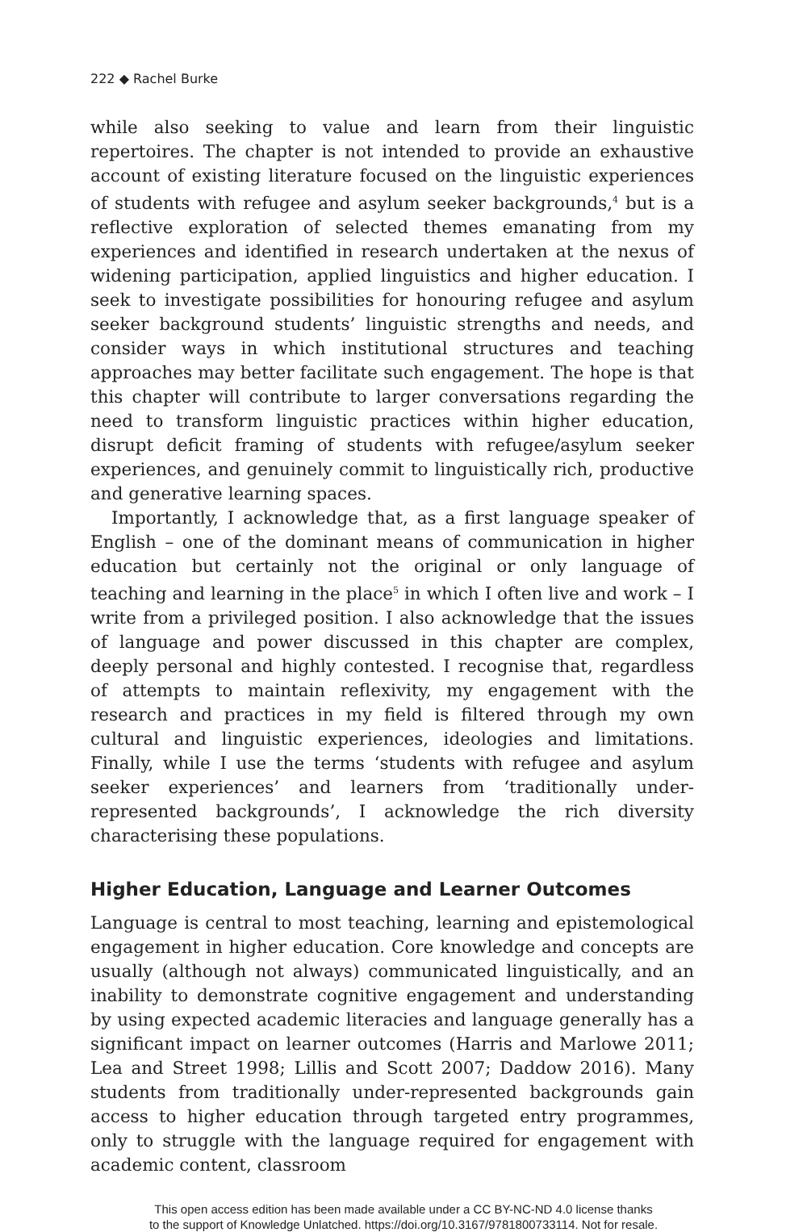222 ◆ Rachel Burke
while also seeking to value and learn from their linguistic repertoires. The chapter is not intended to provide an exhaustive account of existing literature focused on the linguistic experiences of students with refugee and asylum seeker backgrounds,<sup>4</sup> but is a reflective exploration of selected themes emanating from my experiences and identified in research undertaken at the nexus of widening participation, applied linguistics and higher education. I seek to investigate possibilities for honouring refugee and asylum seeker background students’ linguistic strengths and needs, and consider ways in which institutional structures and teaching approaches may better facilitate such engagement. The hope is that this chapter will contribute to larger conversations regarding the need to transform linguistic practices within higher education, disrupt deficit framing of students with refugee/asylum seeker experiences, and genuinely commit to linguistically rich, productive and generative learning spaces.
Importantly, I acknowledge that, as a first language speaker of English – one of the dominant means of communication in higher education but certainly not the original or only language of teaching and learning in the place<sup>5</sup> in which I often live and work – I write from a privileged position. I also acknowledge that the issues of language and power discussed in this chapter are complex, deeply personal and highly contested. I recognise that, regardless of attempts to maintain reflexivity, my engagement with the research and practices in my field is filtered through my own cultural and linguistic experiences, ideologies and limitations. Finally, while I use the terms ‘students with refugee and asylum seeker experiences’ and learners from ‘traditionally under-represented backgrounds’, I acknowledge the rich diversity characterising these populations.
Higher Education, Language and Learner Outcomes
Language is central to most teaching, learning and epistemological engagement in higher education. Core knowledge and concepts are usually (although not always) communicated linguistically, and an inability to demonstrate cognitive engagement and understanding by using expected academic literacies and language generally has a significant impact on learner outcomes (Harris and Marlowe 2011; Lea and Street 1998; Lillis and Scott 2007; Daddow 2016). Many students from traditionally under-represented backgrounds gain access to higher education through targeted entry programmes, only to struggle with the language required for engagement with academic content, classroom
This open access edition has been made available under a CC BY-NC-ND 4.0 license thanks
to the support of Knowledge Unlatched. https://doi.org/10.3167/9781800733114. Not for resale.